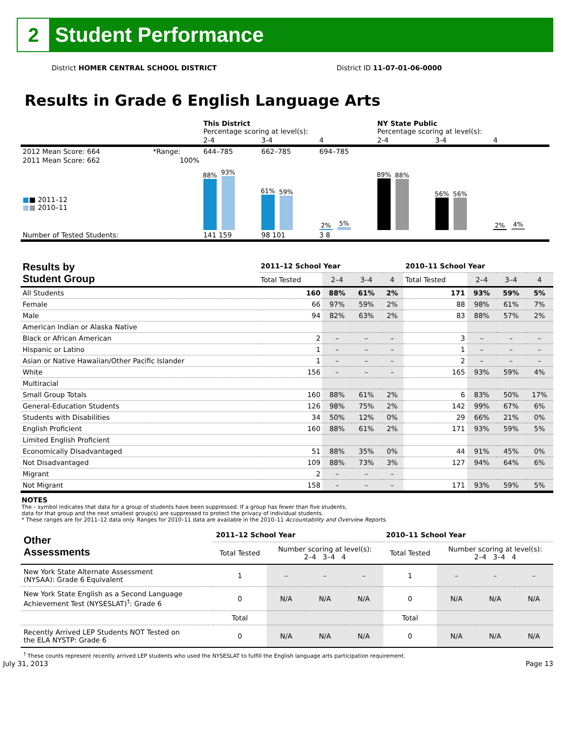2
Student Performance
District HOMER CENTRAL SCHOOL DISTRICT District ID 11-07-01-06-0000
Results in Grade 6 English Language Arts
| | | This District Percentage scoring at level(s): | | | NY State Public Percentage scoring at level(s): | | |
| | | 2-4 | 3-4 | 4 | 2-4 | 3-4 | 4 |
| 2012 Mean Score: 664 | *Range: | 644–785 | 662–785 | 694–785 | | | |
| 2011 Mean Score: 662 ■ ■ 2011–12 ■ ■ 2010–11 | 100% | 88% 93% | 61% 59% | 2% 5% | 89% 88% | 56% 56% | 2% 4% |
| Number of Tested Students: | | 141 159 | 98 101 | 3 8 | | | |
| Results by Student Group | 2011–12 School Year | | | | 2010–11 School Year | | | |
| --- | --- | --- | --- | --- | --- | --- | --- | --- |
| | Total Tested | 2–4 | 3–4 | 4 | Total Tested | 2–4 | 3–4 | 4 |
| All Students | 160 | 88% | 61% | 2% | 171 | 93% | 59% | 5% |
| Female | 66 | 97% | 59% | 2% | 88 | 98% | 61% | 7% |
| Male | 94 | 82% | 63% | 2% | 83 | 88% | 57% | 2% |
| American Indian or Alaska Native | | | | | | | | |
| Black or African American | 2 | – | – | – | 3 | – | – | – |
| Hispanic or Latino | 1 | – | – | – | 1 | – | – | – |
| Asian or Native Hawaiian/Other Pacific Islander | 1 | – | – | – | 2 | – | – | – |
| White | 156 | – | – | – | 165 | 93% | 59% | 4% |
| Multiracial | | | | | | | | |
| Small Group Totals | 160 | 88% | 61% | 2% | 6 | 83% | 50% | 17% |
| General-Education Students | 126 | 98% | 75% | 2% | 142 | 99% | 67% | 6% |
| Students with Disabilities | 34 | 50% | 12% | 0% | 29 | 66% | 21% | 0% |
| English Proficient | 160 | 88% | 61% | 2% | 171 | 93% | 59% | 5% |
| Limited English Proficient | | | | | | | | |
| Economically Disadvantaged | 51 | 88% | 35% | 0% | 44 | 91% | 45% | 0% |
| Not Disadvantaged | 109 | 88% | 73% | 3% | 127 | 94% | 64% | 6% |
| Migrant | 2 | – | – | – | | | | |
| Not Migrant | 158 | – | – | – | 171 | 93% | 59% | 5% |
NOTES
The – symbol indicates that data for a group of students have been suppressed. If a group has fewer than five students,
data for that group and the next smallest group(s) are suppressed to protect the privacy of individual students.
* These ranges are for 2011–12 data only. Ranges for 2010–11 data are available in the 2010–11 Accountability and Overview Reports.
| Other Assessments | 2011–12 School Year | | | | 2010–11 School Year | | | |
| --- | --- | --- | --- | --- | --- | --- | --- | --- |
| | Total Tested | Number scoring at level(s): 2–4 3–4 4 | | | Total Tested | Number scoring at level(s): 2–4 3–4 4 | | |
| New York State Alternate Assessment (NYSAA): Grade 6 Equivalent | 1 | – | – | – | 1 | – | – | – |
| New York State English as a Second Language Achievement Test (NYSESLAT)<sup>†</sup>: Grade 6 | 0 | N/A | N/A | N/A | 0 | N/A | N/A | N/A |
| | Total | | | | Total | | | |
| Recently Arrived LEP Students NOT Tested on the ELA NYSTP: Grade 6 | 0 | N/A | N/A | N/A | 0 | N/A | N/A | N/A |
<sup>†</sup> These counts represent recently arrived LEP students who used the NYSESLAT to fulfill the English language arts participation requirement.
July 31, 2013 Page 13